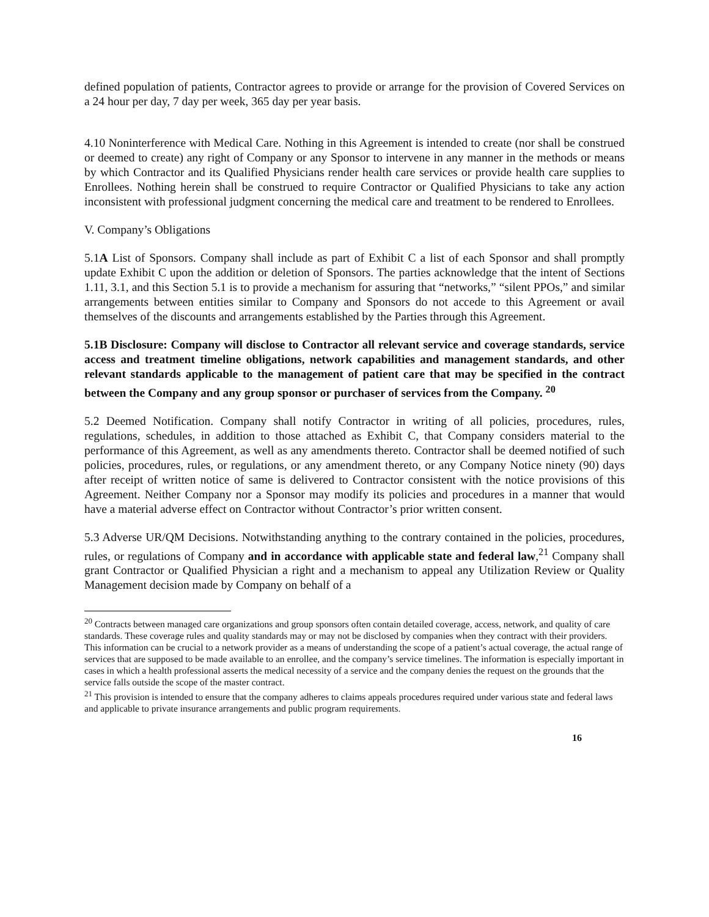defined population of patients, Contractor agrees to provide or arrange for the provision of Covered Services on a 24 hour per day, 7 day per week, 365 day per year basis.
4.10 Noninterference with Medical Care. Nothing in this Agreement is intended to create (nor shall be construed or deemed to create) any right of Company or any Sponsor to intervene in any manner in the methods or means by which Contractor and its Qualified Physicians render health care services or provide health care supplies to Enrollees. Nothing herein shall be construed to require Contractor or Qualified Physicians to take any action inconsistent with professional judgment concerning the medical care and treatment to be rendered to Enrollees.
V. Company’s Obligations
5.1A List of Sponsors. Company shall include as part of Exhibit C a list of each Sponsor and shall promptly update Exhibit C upon the addition or deletion of Sponsors. The parties acknowledge that the intent of Sections 1.11, 3.1, and this Section 5.1 is to provide a mechanism for assuring that “networks,” “silent PPOs,” and similar arrangements between entities similar to Company and Sponsors do not accede to this Agreement or avail themselves of the discounts and arrangements established by the Parties through this Agreement.
5.1B Disclosure: Company will disclose to Contractor all relevant service and coverage standards, service access and treatment timeline obligations, network capabilities and management standards, and other relevant standards applicable to the management of patient care that may be specified in the contract between the Company and any group sponsor or purchaser of services from the Company. <sup>20</sup>
5.2 Deemed Notification. Company shall notify Contractor in writing of all policies, procedures, rules, regulations, schedules, in addition to those attached as Exhibit C, that Company considers material to the performance of this Agreement, as well as any amendments thereto. Contractor shall be deemed notified of such policies, procedures, rules, or regulations, or any amendment thereto, or any Company Notice ninety (90) days after receipt of written notice of same is delivered to Contractor consistent with the notice provisions of this Agreement. Neither Company nor a Sponsor may modify its policies and procedures in a manner that would have a material adverse effect on Contractor without Contractor’s prior written consent.
5.3 Adverse UR/QM Decisions. Notwithstanding anything to the contrary contained in the policies, procedures, rules, or regulations of Company and in accordance with applicable state and federal law,<sup>21</sup> Company shall grant Contractor or Qualified Physician a right and a mechanism to appeal any Utilization Review or Quality Management decision made by Company on behalf of a
<sup>20</sup> Contracts between managed care organizations and group sponsors often contain detailed coverage, access, network, and quality of care standards. These coverage rules and quality standards may or may not be disclosed by companies when they contract with their providers. This information can be crucial to a network provider as a means of understanding the scope of a patient’s actual coverage, the actual range of services that are supposed to be made available to an enrollee, and the company’s service timelines. The information is especially important in cases in which a health professional asserts the medical necessity of a service and the company denies the request on the grounds that the service falls outside the scope of the master contract.
<sup>21</sup> This provision is intended to ensure that the company adheres to claims appeals procedures required under various state and federal laws and applicable to private insurance arrangements and public program requirements.
16